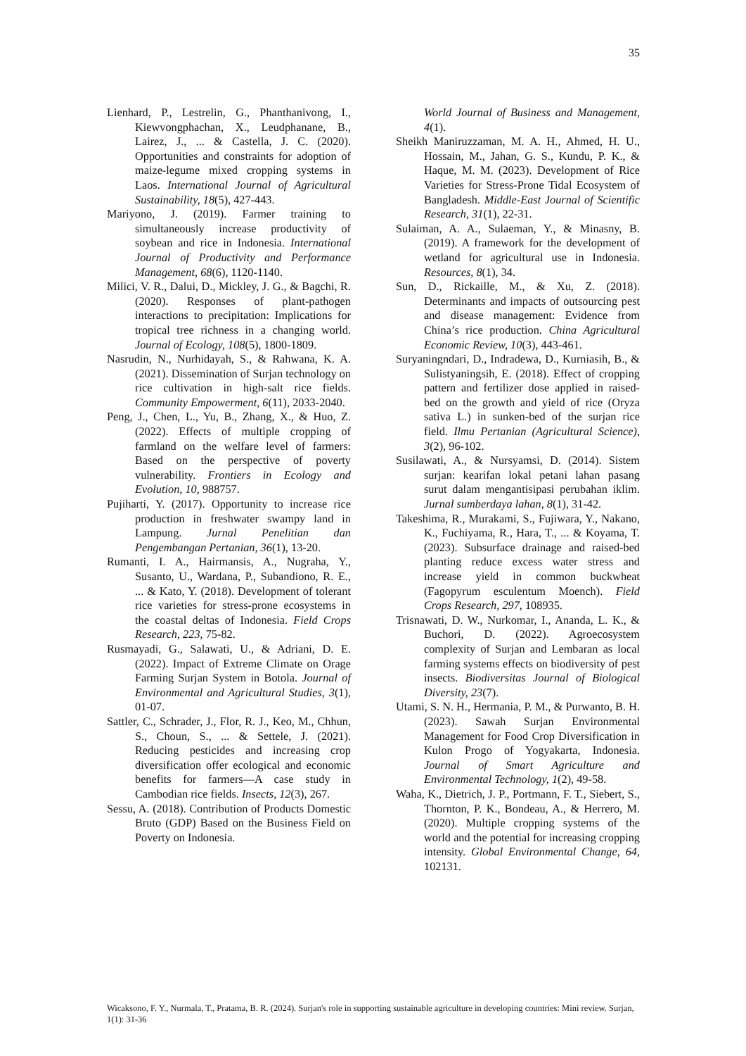35
Lienhard, P., Lestrelin, G., Phanthanivong, I., Kiewvongphachan, X., Leudphanane, B., Lairez, J., ... & Castella, J. C. (2020). Opportunities and constraints for adoption of maize-legume mixed cropping systems in Laos. International Journal of Agricultural Sustainability, 18(5), 427-443.
Mariyono, J. (2019). Farmer training to simultaneously increase productivity of soybean and rice in Indonesia. International Journal of Productivity and Performance Management, 68(6), 1120-1140.
Milici, V. R., Dalui, D., Mickley, J. G., & Bagchi, R. (2020). Responses of plant-pathogen interactions to precipitation: Implications for tropical tree richness in a changing world. Journal of Ecology, 108(5), 1800-1809.
Nasrudin, N., Nurhidayah, S., & Rahwana, K. A. (2021). Dissemination of Surjan technology on rice cultivation in high-salt rice fields. Community Empowerment, 6(11), 2033-2040.
Peng, J., Chen, L., Yu, B., Zhang, X., & Huo, Z. (2022). Effects of multiple cropping of farmland on the welfare level of farmers: Based on the perspective of poverty vulnerability. Frontiers in Ecology and Evolution, 10, 988757.
Pujiharti, Y. (2017). Opportunity to increase rice production in freshwater swampy land in Lampung. Jurnal Penelitian dan Pengembangan Pertanian, 36(1), 13-20.
Rumanti, I. A., Hairmansis, A., Nugraha, Y., Susanto, U., Wardana, P., Subandiono, R. E., ... & Kato, Y. (2018). Development of tolerant rice varieties for stress-prone ecosystems in the coastal deltas of Indonesia. Field Crops Research, 223, 75-82.
Rusmayadi, G., Salawati, U., & Adriani, D. E. (2022). Impact of Extreme Climate on Orage Farming Surjan System in Botola. Journal of Environmental and Agricultural Studies, 3(1), 01-07.
Sattler, C., Schrader, J., Flor, R. J., Keo, M., Chhun, S., Choun, S., ... & Settele, J. (2021). Reducing pesticides and increasing crop diversification offer ecological and economic benefits for farmers—A case study in Cambodian rice fields. Insects, 12(3), 267.
Sessu, A. (2018). Contribution of Products Domestic Bruto (GDP) Based on the Business Field on Poverty on Indonesia.
World Journal of Business and Management, 4(1).
Sheikh Maniruzzaman, M. A. H., Ahmed, H. U., Hossain, M., Jahan, G. S., Kundu, P. K., & Haque, M. M. (2023). Development of Rice Varieties for Stress-Prone Tidal Ecosystem of Bangladesh. Middle-East Journal of Scientific Research, 31(1), 22-31.
Sulaiman, A. A., Sulaeman, Y., & Minasny, B. (2019). A framework for the development of wetland for agricultural use in Indonesia. Resources, 8(1), 34.
Sun, D., Rickaille, M., & Xu, Z. (2018). Determinants and impacts of outsourcing pest and disease management: Evidence from China’s rice production. China Agricultural Economic Review, 10(3), 443-461.
Suryaningndari, D., Indradewa, D., Kurniasih, B., & Sulistyaningsih, E. (2018). Effect of cropping pattern and fertilizer dose applied in raised-bed on the growth and yield of rice (Oryza sativa L.) in sunken-bed of the surjan rice field. Ilmu Pertanian (Agricultural Science), 3(2), 96-102.
Susilawati, A., & Nursyamsi, D. (2014). Sistem surjan: kearifan lokal petani lahan pasang surut dalam mengantisipasi perubahan iklim. Jurnal sumberdaya lahan, 8(1), 31-42.
Takeshima, R., Murakami, S., Fujiwara, Y., Nakano, K., Fuchiyama, R., Hara, T., ... & Koyama, T. (2023). Subsurface drainage and raised-bed planting reduce excess water stress and increase yield in common buckwheat (Fagopyrum esculentum Moench). Field Crops Research, 297, 108935.
Trisnawati, D. W., Nurkomar, I., Ananda, L. K., & Buchori, D. (2022). Agroecosystem complexity of Surjan and Lembaran as local farming systems effects on biodiversity of pest insects. Biodiversitas Journal of Biological Diversity, 23(7).
Utami, S. N. H., Hermania, P. M., & Purwanto, B. H. (2023). Sawah Surjan Environmental Management for Food Crop Diversification in Kulon Progo of Yogyakarta, Indonesia. Journal of Smart Agriculture and Environmental Technology, 1(2), 49-58.
Waha, K., Dietrich, J. P., Portmann, F. T., Siebert, S., Thornton, P. K., Bondeau, A., & Herrero, M. (2020). Multiple cropping systems of the world and the potential for increasing cropping intensity. Global Environmental Change, 64, 102131.
Wicaksono, F. Y., Nurmala, T., Pratama, B. R. (2024). Surjan's role in supporting sustainable agriculture in developing countries: Mini review. Surjan, 1(1): 31-36